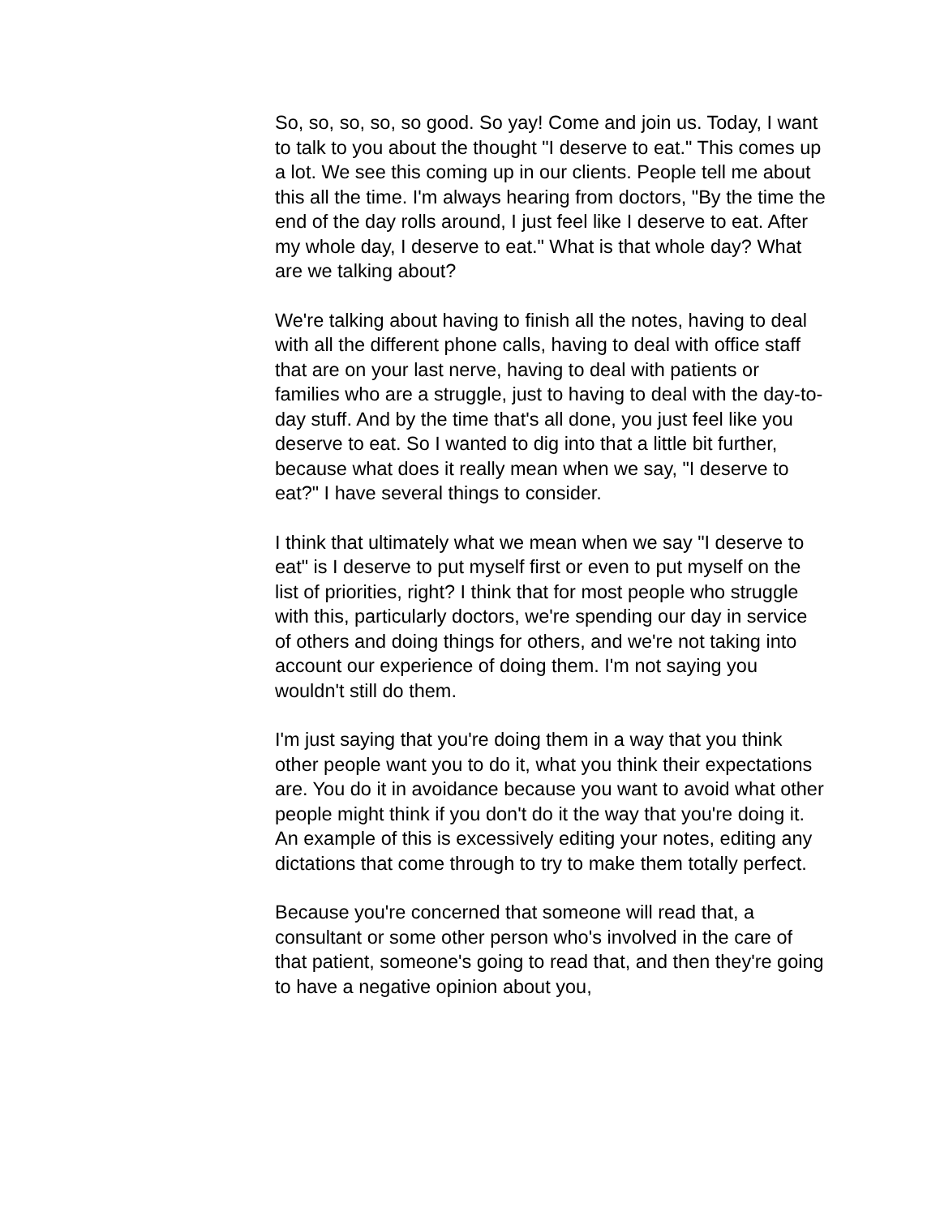So, so, so, so, so good. So yay! Come and join us. Today, I want to talk to you about the thought "I deserve to eat." This comes up a lot. We see this coming up in our clients. People tell me about this all the time. I'm always hearing from doctors, "By the time the end of the day rolls around, I just feel like I deserve to eat. After my whole day, I deserve to eat." What is that whole day? What are we talking about?
We're talking about having to finish all the notes, having to deal with all the different phone calls, having to deal with office staff that are on your last nerve, having to deal with patients or families who are a struggle, just to having to deal with the day-to-day stuff. And by the time that's all done, you just feel like you deserve to eat. So I wanted to dig into that a little bit further, because what does it really mean when we say, "I deserve to eat?" I have several things to consider.
I think that ultimately what we mean when we say "I deserve to eat" is I deserve to put myself first or even to put myself on the list of priorities, right? I think that for most people who struggle with this, particularly doctors, we're spending our day in service of others and doing things for others, and we're not taking into account our experience of doing them. I'm not saying you wouldn't still do them.
I'm just saying that you're doing them in a way that you think other people want you to do it, what you think their expectations are. You do it in avoidance because you want to avoid what other people might think if you don't do it the way that you're doing it. An example of this is excessively editing your notes, editing any dictations that come through to try to make them totally perfect.
Because you're concerned that someone will read that, a consultant or some other person who's involved in the care of that patient, someone's going to read that, and then they're going to have a negative opinion about you,